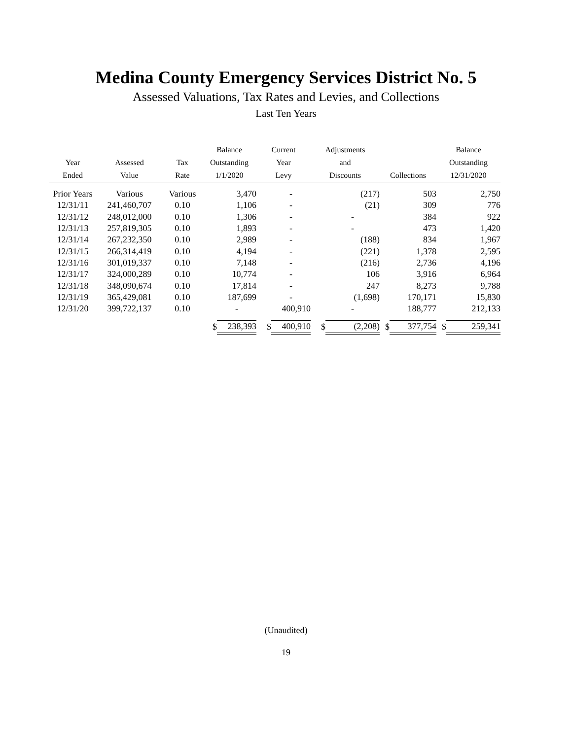Medina County Emergency Services District No. 5
Assessed Valuations, Tax Rates and Levies, and Collections
Last Ten Years
| | | | Balance | | Current | | Adjustments | | | | Balance | |
| --- | --- | --- | --- | --- | --- | --- | --- | --- | --- | --- | --- | --- |
| Year | Assessed | Tax | Outstanding | | Year | | and | | | | Outstanding | |
| Ended | Value | Rate | 1/1/2020 | | Levy | | Discounts | | Collections | | 12/31/2020 | |
| Prior Years | Various | Various | | 3,470 | | - | | (217) | | 503 | | 2,750 |
| 12/31/11 | 241,460,707 | 0.10 | | 1,106 | | - | | (21) | | 309 | | 776 |
| 12/31/12 | 248,012,000 | 0.10 | | 1,306 | | - | | - | | 384 | | 922 |
| 12/31/13 | 257,819,305 | 0.10 | | 1,893 | | - | | - | | 473 | | 1,420 |
| 12/31/14 | 267,232,350 | 0.10 | | 2,989 | | - | | (188) | | 834 | | 1,967 |
| 12/31/15 | 266,314,419 | 0.10 | | 4,194 | | - | | (221) | | 1,378 | | 2,595 |
| 12/31/16 | 301,019,337 | 0.10 | | 7,148 | | - | | (216) | | 2,736 | | 4,196 |
| 12/31/17 | 324,000,289 | 0.10 | | 10,774 | | - | | 106 | | 3,916 | | 6,964 |
| 12/31/18 | 348,090,674 | 0.10 | | 17,814 | | - | | 247 | | 8,273 | | 9,788 |
| 12/31/19 | 365,429,081 | 0.10 | | 187,699 | | - | | (1,698) | | 170,171 | | 15,830 |
| 12/31/20 | 399,722,137 | 0.10 | | - | | 400,910 | | - | | 188,777 | | 212,133 |
| | | | $ | 238,393 | $ | 400,910 | $ | (2,208) | $ | 377,754 | $ | 259,341 |
(Unaudited)
19